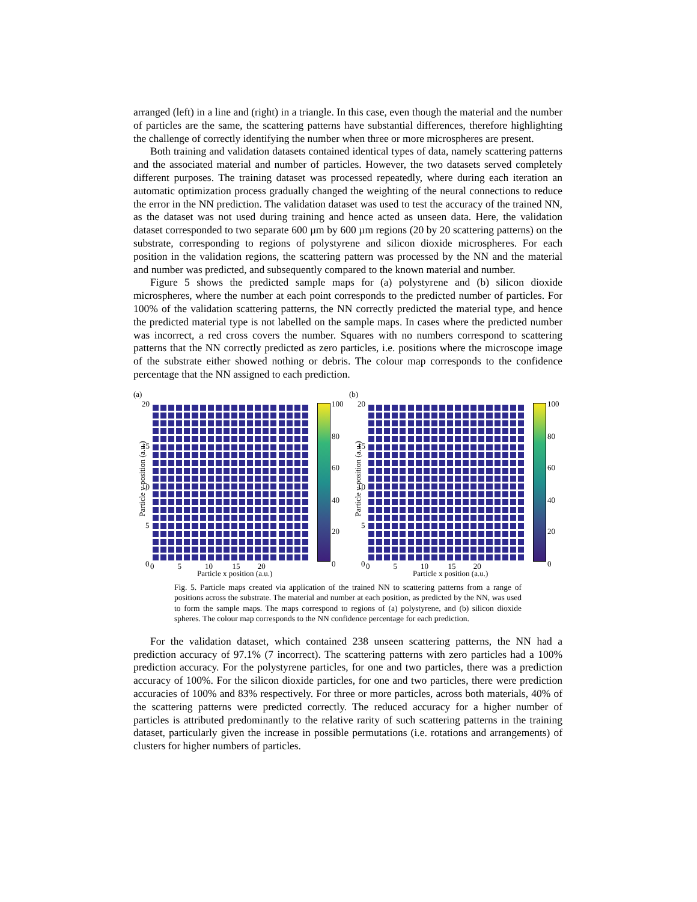arranged (left) in a line and (right) in a triangle. In this case, even though the material and the number of particles are the same, the scattering patterns have substantial differences, therefore highlighting the challenge of correctly identifying the number when three or more microspheres are present.
Both training and validation datasets contained identical types of data, namely scattering patterns and the associated material and number of particles. However, the two datasets served completely different purposes. The training dataset was processed repeatedly, where during each iteration an automatic optimization process gradually changed the weighting of the neural connections to reduce the error in the NN prediction. The validation dataset was used to test the accuracy of the trained NN, as the dataset was not used during training and hence acted as unseen data. Here, the validation dataset corresponded to two separate 600 µm by 600 µm regions (20 by 20 scattering patterns) on the substrate, corresponding to regions of polystyrene and silicon dioxide microspheres. For each position in the validation regions, the scattering pattern was processed by the NN and the material and number was predicted, and subsequently compared to the known material and number.
Figure 5 shows the predicted sample maps for (a) polystyrene and (b) silicon dioxide microspheres, where the number at each point corresponds to the predicted number of particles. For 100% of the validation scattering patterns, the NN correctly predicted the material type, and hence the predicted material type is not labelled on the sample maps. In cases where the predicted number was incorrect, a red cross covers the number. Squares with no numbers correspond to scattering patterns that the NN correctly predicted as zero particles, i.e. positions where the microscope image of the substrate either showed nothing or debris. The colour map corresponds to the confidence percentage that the NN assigned to each prediction.
(a)
20
15
10
5
0
100
80
60
40
20
0 0 5 10 15 20
Particle x position (a.u.)
Particle y position (a.u.)
(b)
20
15
10
5
0
100
80
60
40
20
0 0 5 10 15 20
Particle x position (a.u.)
Particle y position (a.u.)
Fig. 5. Particle maps created via application of the trained NN to scattering patterns from a range of positions across the substrate. The material and number at each position, as predicted by the NN, was used to form the sample maps. The maps correspond to regions of (a) polystyrene, and (b) silicon dioxide spheres. The colour map corresponds to the NN confidence percentage for each prediction.
For the validation dataset, which contained 238 unseen scattering patterns, the NN had a prediction accuracy of 97.1% (7 incorrect). The scattering patterns with zero particles had a 100% prediction accuracy. For the polystyrene particles, for one and two particles, there was a prediction accuracy of 100%. For the silicon dioxide particles, for one and two particles, there were prediction accuracies of 100% and 83% respectively. For three or more particles, across both materials, 40% of the scattering patterns were predicted correctly. The reduced accuracy for a higher number of particles is attributed predominantly to the relative rarity of such scattering patterns in the training dataset, particularly given the increase in possible permutations (i.e. rotations and arrangements) of clusters for higher numbers of particles.